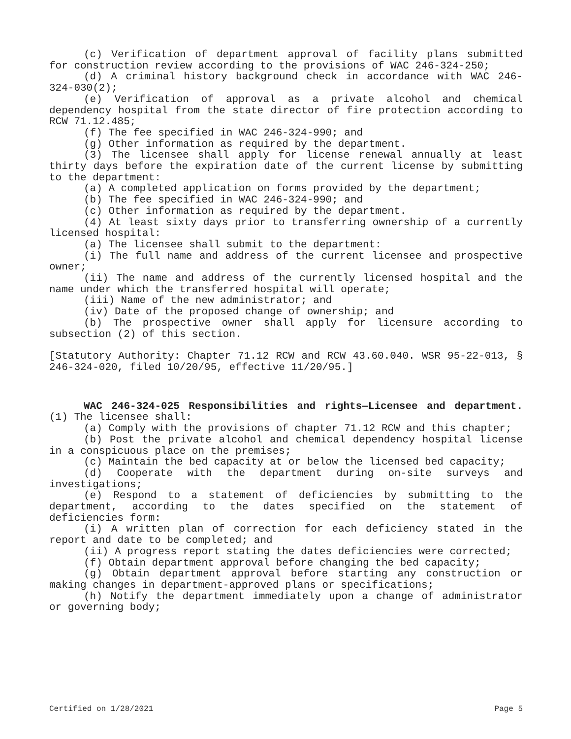(c) Verification of department approval of facility plans submitted for construction review according to the provisions of WAC 246-324-250;
(d) A criminal history background check in accordance with WAC 246-324-030(2);
(e) Verification of approval as a private alcohol and chemical dependency hospital from the state director of fire protection according to RCW 71.12.485;
(f) The fee specified in WAC 246-324-990; and
(g) Other information as required by the department.
(3) The licensee shall apply for license renewal annually at least thirty days before the expiration date of the current license by submitting to the department:
(a) A completed application on forms provided by the department;
(b) The fee specified in WAC 246-324-990; and
(c) Other information as required by the department.
(4) At least sixty days prior to transferring ownership of a currently licensed hospital:
(a) The licensee shall submit to the department:
(i) The full name and address of the current licensee and prospective owner;
(ii) The name and address of the currently licensed hospital and the name under which the transferred hospital will operate;
(iii) Name of the new administrator; and
(iv) Date of the proposed change of ownership; and
(b) The prospective owner shall apply for licensure according to subsection (2) of this section.
[Statutory Authority: Chapter 71.12 RCW and RCW 43.60.040. WSR 95-22-013, § 246-324-020, filed 10/20/95, effective 11/20/95.]
WAC 246-324-025 Responsibilities and rights—Licensee and department. (1) The licensee shall:
(a) Comply with the provisions of chapter 71.12 RCW and this chapter;
(b) Post the private alcohol and chemical dependency hospital license in a conspicuous place on the premises;
(c) Maintain the bed capacity at or below the licensed bed capacity;
(d) Cooperate with the department during on-site surveys and investigations;
(e) Respond to a statement of deficiencies by submitting to the department, according to the dates specified on the statement of deficiencies form:
(i) A written plan of correction for each deficiency stated in the report and date to be completed; and
(ii) A progress report stating the dates deficiencies were corrected;
(f) Obtain department approval before changing the bed capacity;
(g) Obtain department approval before starting any construction or making changes in department-approved plans or specifications;
(h) Notify the department immediately upon a change of administrator or governing body;
Certified on 1/28/2021 Page 5